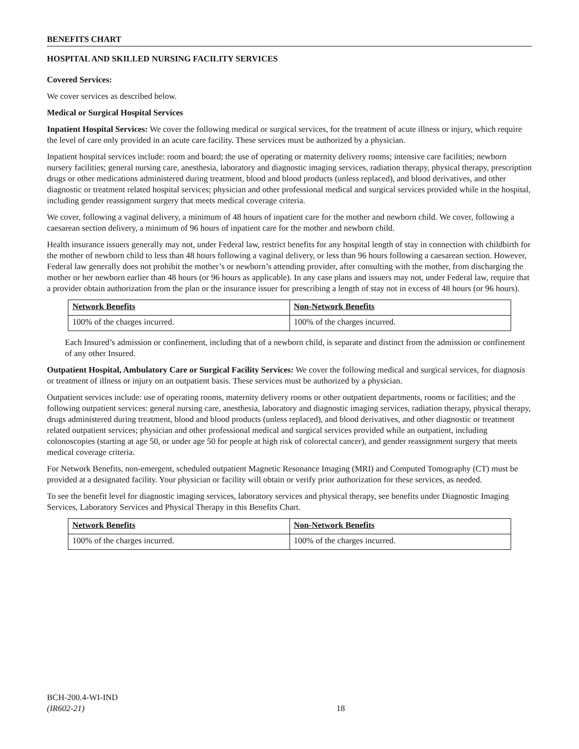BENEFITS CHART
HOSPITAL AND SKILLED NURSING FACILITY SERVICES
Covered Services:
We cover services as described below.
Medical or Surgical Hospital Services
Inpatient Hospital Services: We cover the following medical or surgical services, for the treatment of acute illness or injury, which require the level of care only provided in an acute care facility. These services must be authorized by a physician.
Inpatient hospital services include: room and board; the use of operating or maternity delivery rooms; intensive care facilities; newborn nursery facilities; general nursing care, anesthesia, laboratory and diagnostic imaging services, radiation therapy, physical therapy, prescription drugs or other medications administered during treatment, blood and blood products (unless replaced), and blood derivatives, and other diagnostic or treatment related hospital services; physician and other professional medical and surgical services provided while in the hospital, including gender reassignment surgery that meets medical coverage criteria.
We cover, following a vaginal delivery, a minimum of 48 hours of inpatient care for the mother and newborn child. We cover, following a caesarean section delivery, a minimum of 96 hours of inpatient care for the mother and newborn child.
Health insurance issuers generally may not, under Federal law, restrict benefits for any hospital length of stay in connection with childbirth for the mother of newborn child to less than 48 hours following a vaginal delivery, or less than 96 hours following a caesarean section. However, Federal law generally does not prohibit the mother’s or newborn’s attending provider, after consulting with the mother, from discharging the mother or her newborn earlier than 48 hours (or 96 hours as applicable). In any case plans and issuers may not, under Federal law, require that a provider obtain authorization from the plan or the insurance issuer for prescribing a length of stay not in excess of 48 hours (or 96 hours).
| Network Benefits | Non-Network Benefits |
| --- | --- |
| 100% of the charges incurred. | 100% of the charges incurred. |
Each Insured’s admission or confinement, including that of a newborn child, is separate and distinct from the admission or confinement of any other Insured.
Outpatient Hospital, Ambulatory Care or Surgical Facility Services: We cover the following medical and surgical services, for diagnosis or treatment of illness or injury on an outpatient basis. These services must be authorized by a physician.
Outpatient services include: use of operating rooms, maternity delivery rooms or other outpatient departments, rooms or facilities; and the following outpatient services: general nursing care, anesthesia, laboratory and diagnostic imaging services, radiation therapy, physical therapy, drugs administered during treatment, blood and blood products (unless replaced), and blood derivatives, and other diagnostic or treatment related outpatient services; physician and other professional medical and surgical services provided while an outpatient, including colonoscopies (starting at age 50, or under age 50 for people at high risk of colorectal cancer), and gender reassignment surgery that meets medical coverage criteria.
For Network Benefits, non-emergent, scheduled outpatient Magnetic Resonance Imaging (MRI) and Computed Tomography (CT) must be provided at a designated facility. Your physician or facility will obtain or verify prior authorization for these services, as needed.
To see the benefit level for diagnostic imaging services, laboratory services and physical therapy, see benefits under Diagnostic Imaging Services, Laboratory Services and Physical Therapy in this Benefits Chart.
| Network Benefits | Non-Network Benefits |
| --- | --- |
| 100% of the charges incurred. | 100% of the charges incurred. |
BCH-200.4-WI-IND
(IR602-21)
18